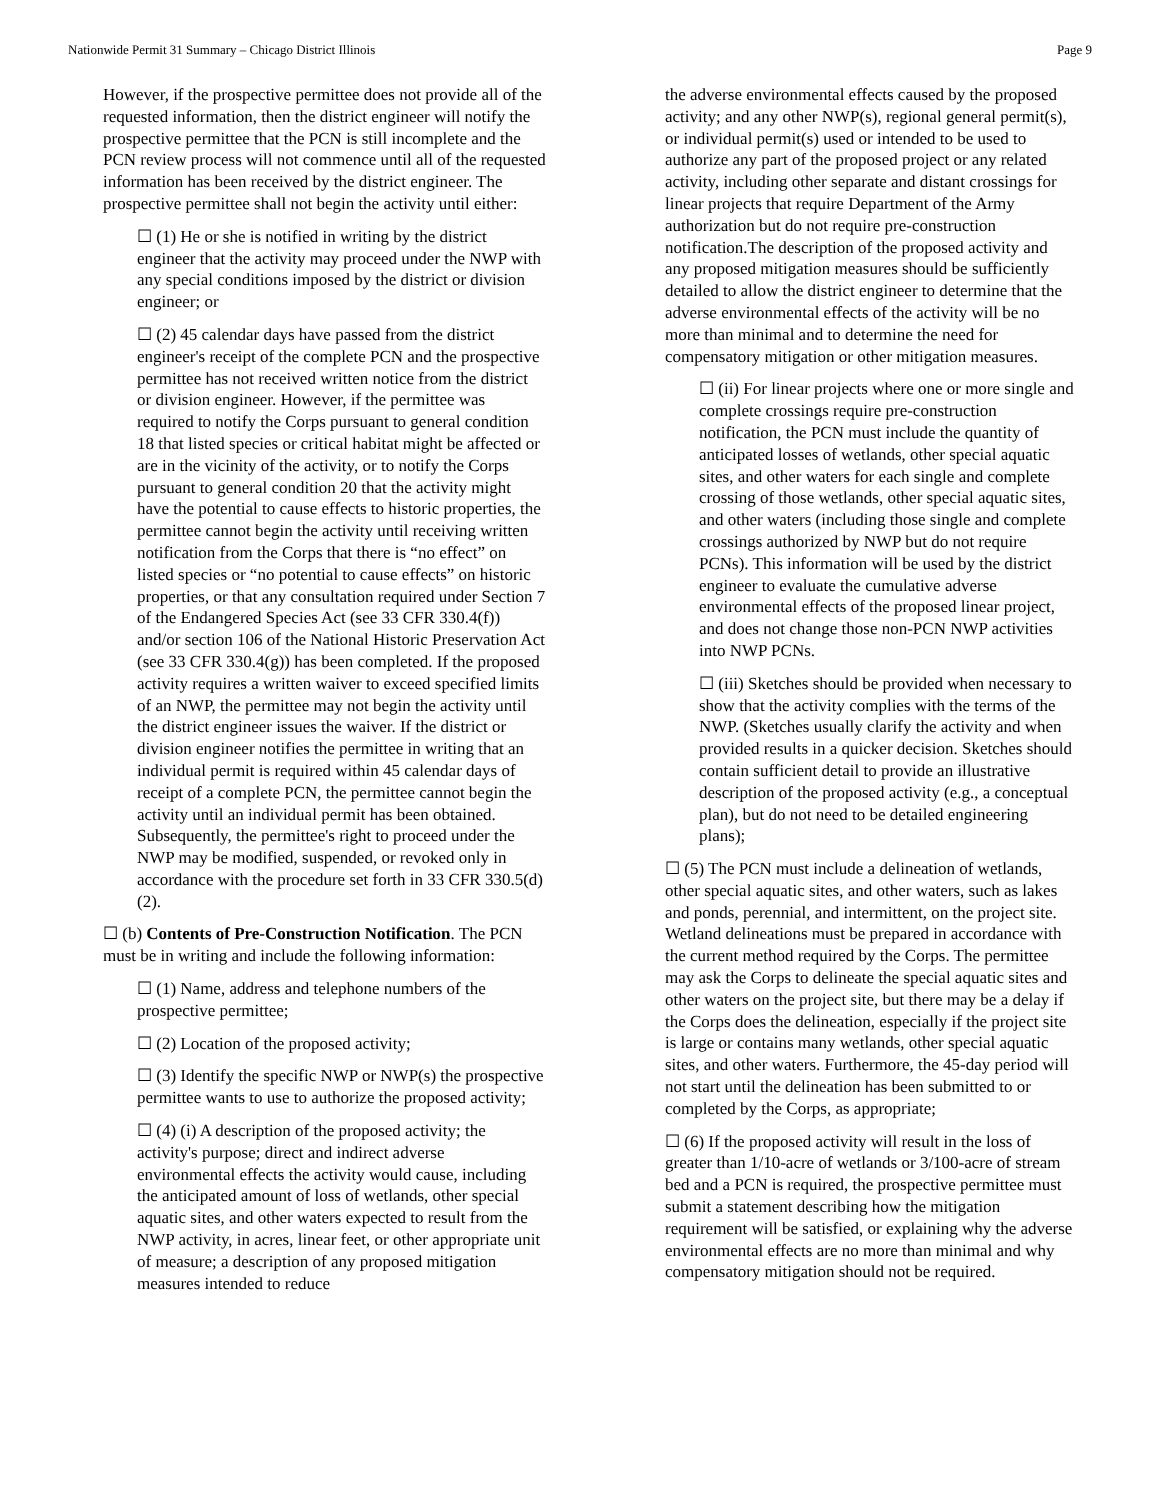Nationwide Permit 31 Summary – Chicago District Illinois Page 9
However, if the prospective permittee does not provide all of the requested information, then the district engineer will notify the prospective permittee that the PCN is still incomplete and the PCN review process will not commence until all of the requested information has been received by the district engineer. The prospective permittee shall not begin the activity until either:
☐ (1) He or she is notified in writing by the district engineer that the activity may proceed under the NWP with any special conditions imposed by the district or division engineer; or
☐ (2) 45 calendar days have passed from the district engineer's receipt of the complete PCN and the prospective permittee has not received written notice from the district or division engineer. However, if the permittee was required to notify the Corps pursuant to general condition 18 that listed species or critical habitat might be affected or are in the vicinity of the activity, or to notify the Corps pursuant to general condition 20 that the activity might have the potential to cause effects to historic properties, the permittee cannot begin the activity until receiving written notification from the Corps that there is “no effect” on listed species or “no potential to cause effects” on historic properties, or that any consultation required under Section 7 of the Endangered Species Act (see 33 CFR 330.4(f)) and/or section 106 of the National Historic Preservation Act (see 33 CFR 330.4(g)) has been completed. If the proposed activity requires a written waiver to exceed specified limits of an NWP, the permittee may not begin the activity until the district engineer issues the waiver. If the district or division engineer notifies the permittee in writing that an individual permit is required within 45 calendar days of receipt of a complete PCN, the permittee cannot begin the activity until an individual permit has been obtained. Subsequently, the permittee's right to proceed under the NWP may be modified, suspended, or revoked only in accordance with the procedure set forth in 33 CFR 330.5(d)(2).
☐ (b) Contents of Pre-Construction Notification. The PCN must be in writing and include the following information:
☐ (1) Name, address and telephone numbers of the prospective permittee;
☐ (2) Location of the proposed activity;
☐ (3) Identify the specific NWP or NWP(s) the prospective permittee wants to use to authorize the proposed activity;
☐ (4) (i) A description of the proposed activity; the activity's purpose; direct and indirect adverse environmental effects the activity would cause, including the anticipated amount of loss of wetlands, other special aquatic sites, and other waters expected to result from the NWP activity, in acres, linear feet, or other appropriate unit of measure; a description of any proposed mitigation measures intended to reduce
the adverse environmental effects caused by the proposed activity; and any other NWP(s), regional general permit(s), or individual permit(s) used or intended to be used to authorize any part of the proposed project or any related activity, including other separate and distant crossings for linear projects that require Department of the Army authorization but do not require pre-construction notification.The description of the proposed activity and any proposed mitigation measures should be sufficiently detailed to allow the district engineer to determine that the adverse environmental effects of the activity will be no more than minimal and to determine the need for compensatory mitigation or other mitigation measures.
☐ (ii) For linear projects where one or more single and complete crossings require pre-construction notification, the PCN must include the quantity of anticipated losses of wetlands, other special aquatic sites, and other waters for each single and complete crossing of those wetlands, other special aquatic sites, and other waters (including those single and complete crossings authorized by NWP but do not require PCNs). This information will be used by the district engineer to evaluate the cumulative adverse environmental effects of the proposed linear project, and does not change those non-PCN NWP activities into NWP PCNs.
☐ (iii) Sketches should be provided when necessary to show that the activity complies with the terms of the NWP. (Sketches usually clarify the activity and when provided results in a quicker decision. Sketches should contain sufficient detail to provide an illustrative description of the proposed activity (e.g., a conceptual plan), but do not need to be detailed engineering plans);
☐ (5) The PCN must include a delineation of wetlands, other special aquatic sites, and other waters, such as lakes and ponds, perennial, and intermittent, on the project site. Wetland delineations must be prepared in accordance with the current method required by the Corps. The permittee may ask the Corps to delineate the special aquatic sites and other waters on the project site, but there may be a delay if the Corps does the delineation, especially if the project site is large or contains many wetlands, other special aquatic sites, and other waters. Furthermore, the 45-day period will not start until the delineation has been submitted to or completed by the Corps, as appropriate;
☐ (6) If the proposed activity will result in the loss of greater than 1/10-acre of wetlands or 3/100-acre of stream bed and a PCN is required, the prospective permittee must submit a statement describing how the mitigation requirement will be satisfied, or explaining why the adverse environmental effects are no more than minimal and why compensatory mitigation should not be required.